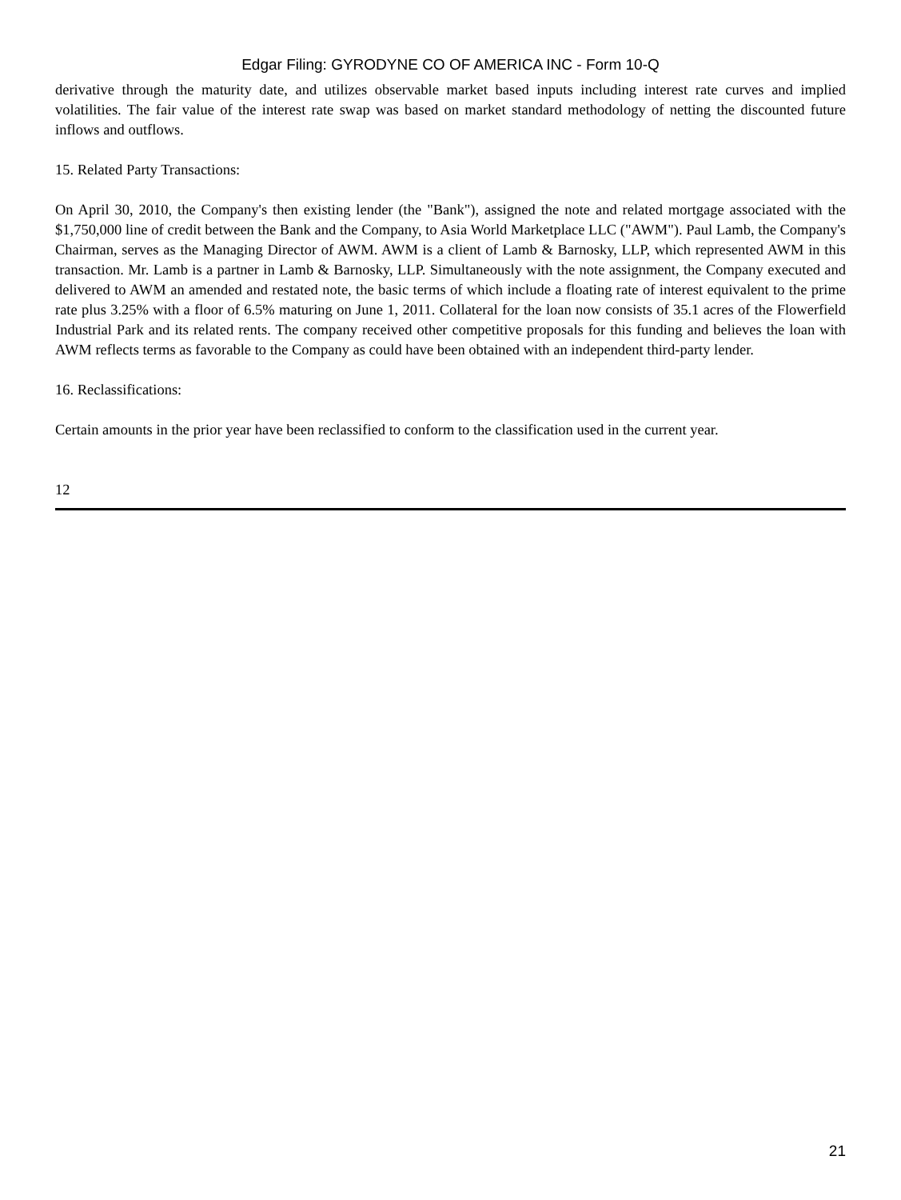Edgar Filing: GYRODYNE CO OF AMERICA INC - Form 10-Q
derivative through the maturity date, and utilizes observable market based inputs including interest rate curves and implied volatilities. The fair value of the interest rate swap was based on market standard methodology of netting the discounted future inflows and outflows.
15. Related Party Transactions:
On April 30, 2010, the Company's then existing lender (the "Bank"), assigned the note and related mortgage associated with the $1,750,000 line of credit between the Bank and the Company, to Asia World Marketplace LLC ("AWM"). Paul Lamb, the Company's Chairman, serves as the Managing Director of AWM. AWM is a client of Lamb & Barnosky, LLP, which represented AWM in this transaction. Mr. Lamb is a partner in Lamb & Barnosky, LLP. Simultaneously with the note assignment, the Company executed and delivered to AWM an amended and restated note, the basic terms of which include a floating rate of interest equivalent to the prime rate plus 3.25% with a floor of 6.5% maturing on June 1, 2011. Collateral for the loan now consists of 35.1 acres of the Flowerfield Industrial Park and its related rents. The company received other competitive proposals for this funding and believes the loan with AWM reflects terms as favorable to the Company as could have been obtained with an independent third-party lender.
16. Reclassifications:
Certain amounts in the prior year have been reclassified to conform to the classification used in the current year.
12
21